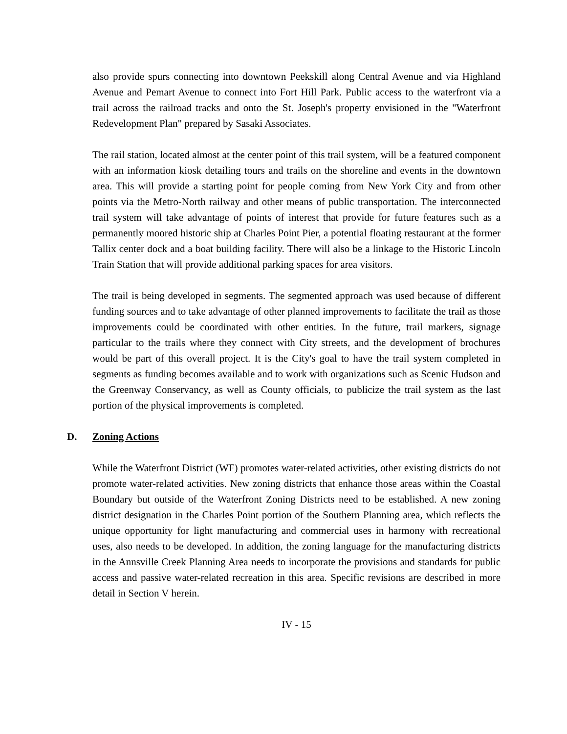also provide spurs connecting into downtown Peekskill along Central Avenue and via Highland Avenue and Pemart Avenue to connect into Fort Hill Park. Public access to the waterfront via a trail across the railroad tracks and onto the St. Joseph's property envisioned in the "Waterfront Redevelopment Plan" prepared by Sasaki Associates.
The rail station, located almost at the center point of this trail system, will be a featured component with an information kiosk detailing tours and trails on the shoreline and events in the downtown area. This will provide a starting point for people coming from New York City and from other points via the Metro-North railway and other means of public transportation. The interconnected trail system will take advantage of points of interest that provide for future features such as a permanently moored historic ship at Charles Point Pier, a potential floating restaurant at the former Tallix center dock and a boat building facility. There will also be a linkage to the Historic Lincoln Train Station that will provide additional parking spaces for area visitors.
The trail is being developed in segments. The segmented approach was used because of different funding sources and to take advantage of other planned improvements to facilitate the trail as those improvements could be coordinated with other entities. In the future, trail markers, signage particular to the trails where they connect with City streets, and the development of brochures would be part of this overall project. It is the City's goal to have the trail system completed in segments as funding becomes available and to work with organizations such as Scenic Hudson and the Greenway Conservancy, as well as County officials, to publicize the trail system as the last portion of the physical improvements is completed.
D. Zoning Actions
While the Waterfront District (WF) promotes water-related activities, other existing districts do not promote water-related activities. New zoning districts that enhance those areas within the Coastal Boundary but outside of the Waterfront Zoning Districts need to be established. A new zoning district designation in the Charles Point portion of the Southern Planning area, which reflects the unique opportunity for light manufacturing and commercial uses in harmony with recreational uses, also needs to be developed. In addition, the zoning language for the manufacturing districts in the Annsville Creek Planning Area needs to incorporate the provisions and standards for public access and passive water-related recreation in this area. Specific revisions are described in more detail in Section V herein.
IV - 15